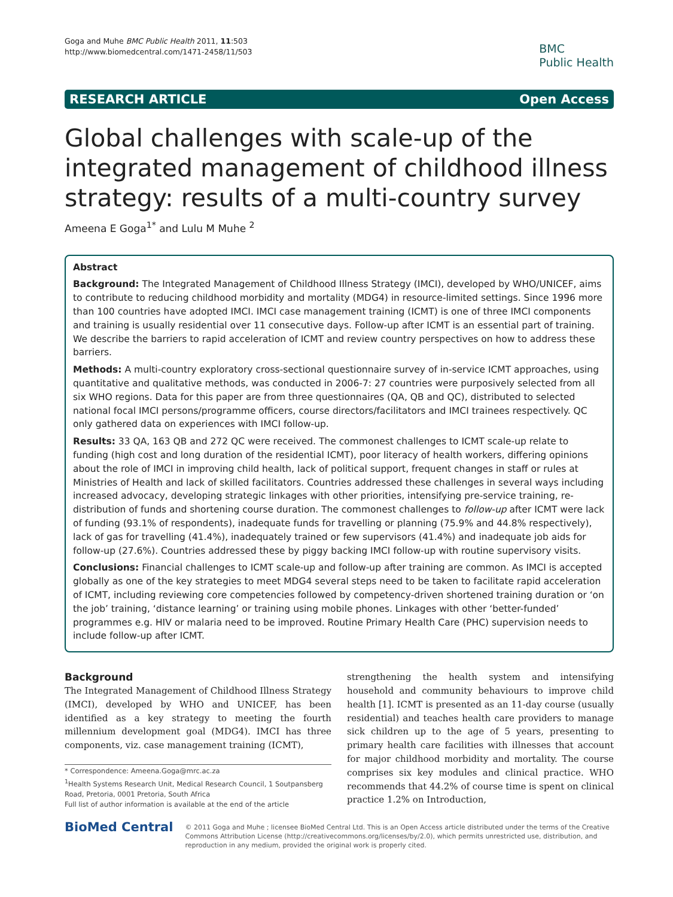Goga and Muhe BMC Public Health 2011, 11:503
http://www.biomedcentral.com/1471-2458/11/503
BMC
Public Health
RESEARCH ARTICLE Open Access
Global challenges with scale-up of the integrated management of childhood illness strategy: results of a multi-country survey
Ameena E Goga<sup>1*</sup> and Lulu M Muhe <sup>2</sup>
Abstract
Background: The Integrated Management of Childhood Illness Strategy (IMCI), developed by WHO/UNICEF, aims to contribute to reducing childhood morbidity and mortality (MDG4) in resource-limited settings. Since 1996 more than 100 countries have adopted IMCI. IMCI case management training (ICMT) is one of three IMCI components and training is usually residential over 11 consecutive days. Follow-up after ICMT is an essential part of training. We describe the barriers to rapid acceleration of ICMT and review country perspectives on how to address these barriers.
Methods: A multi-country exploratory cross-sectional questionnaire survey of in-service ICMT approaches, using quantitative and qualitative methods, was conducted in 2006-7: 27 countries were purposively selected from all six WHO regions. Data for this paper are from three questionnaires (QA, QB and QC), distributed to selected national focal IMCI persons/programme officers, course directors/facilitators and IMCI trainees respectively. QC only gathered data on experiences with IMCI follow-up.
Results: 33 QA, 163 QB and 272 QC were received. The commonest challenges to ICMT scale-up relate to funding (high cost and long duration of the residential ICMT), poor literacy of health workers, differing opinions about the role of IMCI in improving child health, lack of political support, frequent changes in staff or rules at Ministries of Health and lack of skilled facilitators. Countries addressed these challenges in several ways including increased advocacy, developing strategic linkages with other priorities, intensifying pre-service training, re-distribution of funds and shortening course duration. The commonest challenges to follow-up after ICMT were lack of funding (93.1% of respondents), inadequate funds for travelling or planning (75.9% and 44.8% respectively), lack of gas for travelling (41.4%), inadequately trained or few supervisors (41.4%) and inadequate job aids for follow-up (27.6%). Countries addressed these by piggy backing IMCI follow-up with routine supervisory visits.
Conclusions: Financial challenges to ICMT scale-up and follow-up after training are common. As IMCI is accepted globally as one of the key strategies to meet MDG4 several steps need to be taken to facilitate rapid acceleration of ICMT, including reviewing core competencies followed by competency-driven shortened training duration or ‘on the job’ training, ‘distance learning’ or training using mobile phones. Linkages with other ‘better-funded’ programmes e.g. HIV or malaria need to be improved. Routine Primary Health Care (PHC) supervision needs to include follow-up after ICMT.
Background
The Integrated Management of Childhood Illness Strategy (IMCI), developed by WHO and UNICEF, has been identified as a key strategy to meeting the fourth millennium development goal (MDG4). IMCI has three components, viz. case management training (ICMT),
* Correspondence: Ameena.Goga@mrc.ac.za
<sup>1</sup> Health Systems Research Unit, Medical Research Council, 1 Soutpansberg Road, Pretoria, 0001 Pretoria, South Africa
Full list of author information is available at the end of the article
strengthening the health system and intensifying household and community behaviours to improve child health [1]. ICMT is presented as an 11-day course (usually residential) and teaches health care providers to manage sick children up to the age of 5 years, presenting to primary health care facilities with illnesses that account for major childhood morbidity and mortality. The course comprises six key modules and clinical practice. WHO recommends that 44.2% of course time is spent on clinical practice 1.2% on Introduction,
BioMed Central
© 2011 Goga and Muhe ; licensee BioMed Central Ltd. This is an Open Access article distributed under the terms of the Creative Commons Attribution License (http://creativecommons.org/licenses/by/2.0), which permits unrestricted use, distribution, and reproduction in any medium, provided the original work is properly cited.